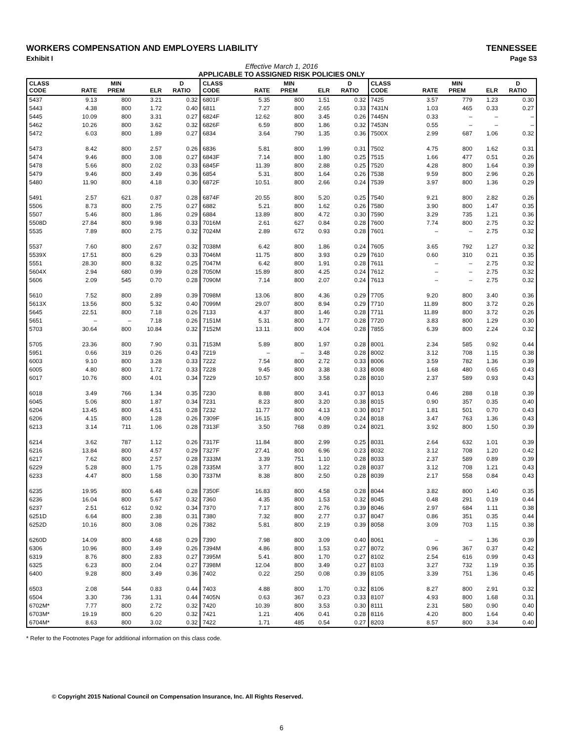WORKERS COMPENSATION AND EMPLOYERS LIABILITY TENNESSEE
Exhibit I Page S3
Effective March 1, 2016
APPLICABLE TO ASSIGNED RISK POLICIES ONLY
| CLASS CODE | RATE | MIN PREM | ELR | D RATIO | CLASS CODE | RATE | MIN PREM | ELR | D RATIO | CLASS CODE | RATE | MIN PREM | ELR | D RATIO |
| --- | --- | --- | --- | --- | --- | --- | --- | --- | --- | --- | --- | --- | --- | --- |
| 5437 | 9.13 | 800 | 3.21 | 0.32 | 6801F | 5.35 | 800 | 1.51 | 0.32 | 7425 | 3.57 | 779 | 1.23 | 0.30 |
| 5443 | 4.38 | 800 | 1.72 | 0.40 | 6811 | 7.27 | 800 | 2.65 | 0.33 | 7431N | 1.03 | 465 | 0.33 | 0.27 |
| 5445 | 10.09 | 800 | 3.31 | 0.27 | 6824F | 12.62 | 800 | 3.45 | 0.26 | 7445N | 0.33 | – | – | – |
| 5462 | 10.26 | 800 | 3.62 | 0.32 | 6826F | 6.59 | 800 | 1.86 | 0.32 | 7453N | 0.55 | – | – | – |
| 5472 | 6.03 | 800 | 1.89 | 0.27 | 6834 | 3.64 | 790 | 1.35 | 0.36 | 7500X | 2.99 | 687 | 1.06 | 0.32 |
| 5473 | 8.42 | 800 | 2.57 | 0.26 | 6836 | 5.81 | 800 | 1.99 | 0.31 | 7502 | 4.75 | 800 | 1.62 | 0.31 |
| 5474 | 9.46 | 800 | 3.08 | 0.27 | 6843F | 7.14 | 800 | 1.80 | 0.25 | 7515 | 1.66 | 477 | 0.51 | 0.26 |
| 5478 | 5.66 | 800 | 2.02 | 0.33 | 6845F | 11.39 | 800 | 2.88 | 0.25 | 7520 | 4.28 | 800 | 1.64 | 0.39 |
| 5479 | 9.46 | 800 | 3.49 | 0.36 | 6854 | 5.31 | 800 | 1.64 | 0.26 | 7538 | 9.59 | 800 | 2.96 | 0.26 |
| 5480 | 11.90 | 800 | 4.18 | 0.30 | 6872F | 10.51 | 800 | 2.66 | 0.24 | 7539 | 3.97 | 800 | 1.36 | 0.29 |
| 5491 | 2.57 | 621 | 0.87 | 0.28 | 6874F | 20.55 | 800 | 5.20 | 0.25 | 7540 | 9.21 | 800 | 2.82 | 0.26 |
| 5506 | 8.73 | 800 | 2.75 | 0.27 | 6882 | 5.21 | 800 | 1.62 | 0.26 | 7580 | 3.90 | 800 | 1.47 | 0.35 |
| 5507 | 5.46 | 800 | 1.86 | 0.29 | 6884 | 13.89 | 800 | 4.72 | 0.30 | 7590 | 3.29 | 735 | 1.21 | 0.36 |
| 5508D | 27.84 | 800 | 9.98 | 0.33 | 7016M | 2.61 | 627 | 0.84 | 0.28 | 7600 | 7.74 | 800 | 2.75 | 0.32 |
| 5535 | 7.89 | 800 | 2.75 | 0.32 | 7024M | 2.89 | 672 | 0.93 | 0.28 | 7601 | – | – | 2.75 | 0.32 |
| 5537 | 7.60 | 800 | 2.67 | 0.32 | 7038M | 6.42 | 800 | 1.86 | 0.24 | 7605 | 3.65 | 792 | 1.27 | 0.32 |
| 5539X | 17.51 | 800 | 6.29 | 0.33 | 7046M | 11.75 | 800 | 3.93 | 0.29 | 7610 | 0.60 | 310 | 0.21 | 0.35 |
| 5551 | 28.30 | 800 | 8.32 | 0.25 | 7047M | 6.42 | 800 | 1.91 | 0.28 | 7611 | – | – | 2.75 | 0.32 |
| 5604X | 2.94 | 680 | 0.99 | 0.28 | 7050M | 15.89 | 800 | 4.25 | 0.24 | 7612 | – | – | 2.75 | 0.32 |
| 5606 | 2.09 | 545 | 0.70 | 0.28 | 7090M | 7.14 | 800 | 2.07 | 0.24 | 7613 | – | – | 2.75 | 0.32 |
| 5610 | 7.52 | 800 | 2.89 | 0.39 | 7098M | 13.06 | 800 | 4.36 | 0.29 | 7705 | 9.20 | 800 | 3.40 | 0.36 |
| 5613X | 13.56 | 800 | 5.32 | 0.40 | 7099M | 29.07 | 800 | 8.94 | 0.29 | 7710 | 11.89 | 800 | 3.72 | 0.26 |
| 5645 | 22.51 | 800 | 7.18 | 0.26 | 7133 | 4.37 | 800 | 1.46 | 0.28 | 7711 | 11.89 | 800 | 3.72 | 0.26 |
| 5651 | – | – | 7.18 | 0.26 | 7151M | 5.31 | 800 | 1.77 | 0.28 | 7720 | 3.83 | 800 | 1.29 | 0.30 |
| 5703 | 30.64 | 800 | 10.84 | 0.32 | 7152M | 13.11 | 800 | 4.04 | 0.28 | 7855 | 6.39 | 800 | 2.24 | 0.32 |
| 5705 | 23.36 | 800 | 7.90 | 0.31 | 7153M | 5.89 | 800 | 1.97 | 0.28 | 8001 | 2.34 | 585 | 0.92 | 0.44 |
| 5951 | 0.66 | 319 | 0.26 | 0.43 | 7219 | – | – | 3.48 | 0.28 | 8002 | 3.12 | 708 | 1.15 | 0.38 |
| 6003 | 9.10 | 800 | 3.28 | 0.33 | 7222 | 7.54 | 800 | 2.72 | 0.33 | 8006 | 3.59 | 782 | 1.36 | 0.39 |
| 6005 | 4.80 | 800 | 1.72 | 0.33 | 7228 | 9.45 | 800 | 3.38 | 0.33 | 8008 | 1.68 | 480 | 0.65 | 0.43 |
| 6017 | 10.76 | 800 | 4.01 | 0.34 | 7229 | 10.57 | 800 | 3.58 | 0.28 | 8010 | 2.37 | 589 | 0.93 | 0.43 |
| 6018 | 3.49 | 766 | 1.34 | 0.35 | 7230 | 8.88 | 800 | 3.41 | 0.37 | 8013 | 0.46 | 288 | 0.18 | 0.39 |
| 6045 | 5.06 | 800 | 1.87 | 0.34 | 7231 | 8.23 | 800 | 3.20 | 0.38 | 8015 | 0.90 | 357 | 0.35 | 0.40 |
| 6204 | 13.45 | 800 | 4.51 | 0.28 | 7232 | 11.77 | 800 | 4.13 | 0.30 | 8017 | 1.81 | 501 | 0.70 | 0.43 |
| 6206 | 4.15 | 800 | 1.28 | 0.26 | 7309F | 16.15 | 800 | 4.09 | 0.24 | 8018 | 3.47 | 763 | 1.36 | 0.43 |
| 6213 | 3.14 | 711 | 1.06 | 0.28 | 7313F | 3.50 | 768 | 0.89 | 0.24 | 8021 | 3.92 | 800 | 1.50 | 0.39 |
| 6214 | 3.62 | 787 | 1.12 | 0.26 | 7317F | 11.84 | 800 | 2.99 | 0.25 | 8031 | 2.64 | 632 | 1.01 | 0.39 |
| 6216 | 13.84 | 800 | 4.57 | 0.29 | 7327F | 27.41 | 800 | 6.96 | 0.23 | 8032 | 3.12 | 708 | 1.20 | 0.42 |
| 6217 | 7.62 | 800 | 2.57 | 0.28 | 7333M | 3.39 | 751 | 1.10 | 0.28 | 8033 | 2.37 | 589 | 0.89 | 0.39 |
| 6229 | 5.28 | 800 | 1.75 | 0.28 | 7335M | 3.77 | 800 | 1.22 | 0.28 | 8037 | 3.12 | 708 | 1.21 | 0.43 |
| 6233 | 4.47 | 800 | 1.58 | 0.30 | 7337M | 8.38 | 800 | 2.50 | 0.28 | 8039 | 2.17 | 558 | 0.84 | 0.43 |
| 6235 | 19.95 | 800 | 6.48 | 0.28 | 7350F | 16.83 | 800 | 4.58 | 0.28 | 8044 | 3.82 | 800 | 1.40 | 0.35 |
| 6236 | 16.04 | 800 | 5.67 | 0.32 | 7360 | 4.35 | 800 | 1.53 | 0.32 | 8045 | 0.48 | 291 | 0.19 | 0.44 |
| 6237 | 2.51 | 612 | 0.92 | 0.34 | 7370 | 7.17 | 800 | 2.76 | 0.39 | 8046 | 2.97 | 684 | 1.11 | 0.38 |
| 6251D | 6.64 | 800 | 2.38 | 0.31 | 7380 | 7.32 | 800 | 2.77 | 0.37 | 8047 | 0.86 | 351 | 0.35 | 0.44 |
| 6252D | 10.16 | 800 | 3.08 | 0.26 | 7382 | 5.81 | 800 | 2.19 | 0.39 | 8058 | 3.09 | 703 | 1.15 | 0.38 |
| 6260D | 14.09 | 800 | 4.68 | 0.29 | 7390 | 7.98 | 800 | 3.09 | 0.40 | 8061 | – | – | 1.36 | 0.39 |
| 6306 | 10.96 | 800 | 3.49 | 0.26 | 7394M | 4.86 | 800 | 1.53 | 0.27 | 8072 | 0.96 | 367 | 0.37 | 0.42 |
| 6319 | 8.76 | 800 | 2.83 | 0.27 | 7395M | 5.41 | 800 | 1.70 | 0.27 | 8102 | 2.54 | 616 | 0.99 | 0.43 |
| 6325 | 6.23 | 800 | 2.04 | 0.27 | 7398M | 12.04 | 800 | 3.49 | 0.27 | 8103 | 3.27 | 732 | 1.19 | 0.35 |
| 6400 | 9.28 | 800 | 3.49 | 0.36 | 7402 | 0.22 | 250 | 0.08 | 0.39 | 8105 | 3.39 | 751 | 1.36 | 0.45 |
| 6503 | 2.08 | 544 | 0.83 | 0.44 | 7403 | 4.88 | 800 | 1.70 | 0.32 | 8106 | 8.27 | 800 | 2.91 | 0.32 |
| 6504 | 3.30 | 736 | 1.31 | 0.44 | 7405N | 0.63 | 367 | 0.23 | 0.33 | 8107 | 4.93 | 800 | 1.68 | 0.31 |
| 6702M* | 7.77 | 800 | 2.72 | 0.32 | 7420 | 10.39 | 800 | 3.53 | 0.30 | 8111 | 2.31 | 580 | 0.90 | 0.40 |
| 6703M* | 19.19 | 800 | 6.20 | 0.32 | 7421 | 1.21 | 406 | 0.41 | 0.28 | 8116 | 4.20 | 800 | 1.64 | 0.40 |
| 6704M* | 8.63 | 800 | 3.02 | 0.32 | 7422 | 1.71 | 485 | 0.54 | 0.27 | 8203 | 8.57 | 800 | 3.34 | 0.40 |
* Refer to the Footnotes Page for additional information on this class code.
© Copyright 2015 National Council on Compensation Insurance, Inc. All Rights Reserved.
6